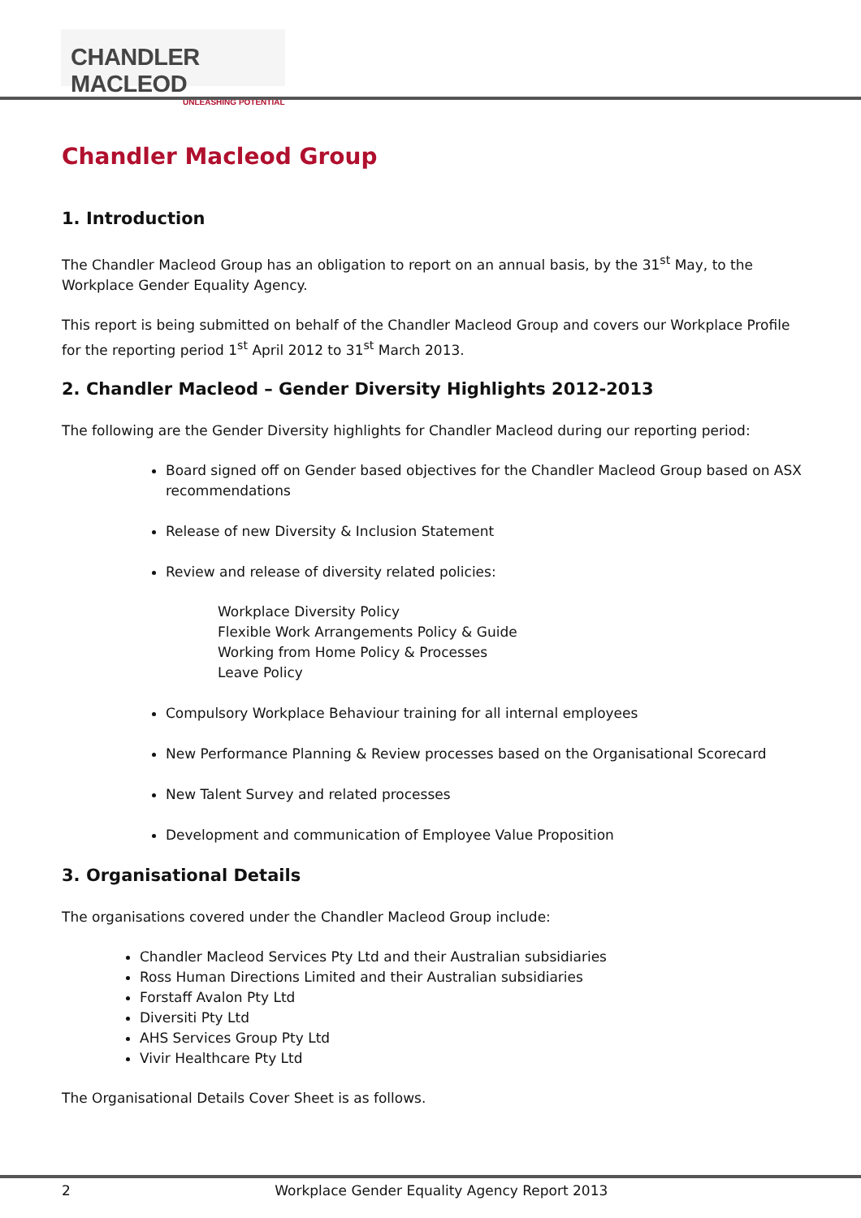CHANDLER MACLEOD
UNLEASHING POTENTIAL
Chandler Macleod Group
1. Introduction
The Chandler Macleod Group has an obligation to report on an annual basis, by the 31<sup>st</sup> May, to the Workplace Gender Equality Agency.
This report is being submitted on behalf of the Chandler Macleod Group and covers our Workplace Profile for the reporting period 1<sup>st</sup> April 2012 to 31<sup>st</sup> March 2013.
2. Chandler Macleod – Gender Diversity Highlights 2012-2013
The following are the Gender Diversity highlights for Chandler Macleod during our reporting period:
Board signed off on Gender based objectives for the Chandler Macleod Group based on ASX recommendations
Release of new Diversity & Inclusion Statement
Review and release of diversity related policies:
Workplace Diversity Policy
Flexible Work Arrangements Policy & Guide
Working from Home Policy & Processes
Leave Policy
Compulsory Workplace Behaviour training for all internal employees
New Performance Planning & Review processes based on the Organisational Scorecard
New Talent Survey and related processes
Development and communication of Employee Value Proposition
3. Organisational Details
The organisations covered under the Chandler Macleod Group include:
Chandler Macleod Services Pty Ltd and their Australian subsidiaries
Ross Human Directions Limited and their Australian subsidiaries
Forstaff Avalon Pty Ltd
Diversiti Pty Ltd
AHS Services Group Pty Ltd
Vivir Healthcare Pty Ltd
The Organisational Details Cover Sheet is as follows.
2 Workplace Gender Equality Agency Report 2013